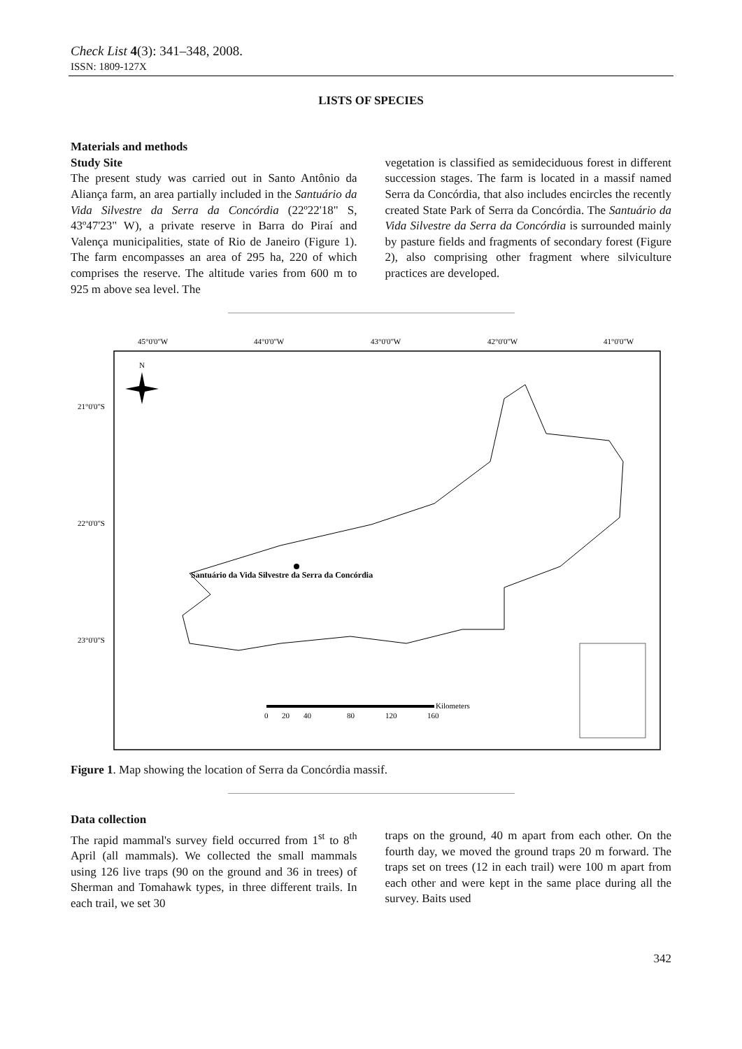Check List 4(3): 341–348, 2008.
ISSN: 1809-127X
LISTS OF SPECIES
Materials and methods
Study Site
The present study was carried out in Santo Antônio da Aliança farm, an area partially included in the Santuário da Vida Silvestre da Serra da Concórdia (22º22'18" S, 43º47'23" W), a private reserve in Barra do Piraí and Valença municipalities, state of Rio de Janeiro (Figure 1). The farm encompasses an area of 295 ha, 220 of which comprises the reserve. The altitude varies from 600 m to 925 m above sea level. The
vegetation is classified as semideciduous forest in different succession stages. The farm is located in a massif named Serra da Concórdia, that also includes encircles the recently created State Park of Serra da Concórdia. The Santuário da Vida Silvestre da Serra da Concórdia is surrounded mainly by pasture fields and fragments of secondary forest (Figure 2), also comprising other fragment where silviculture practices are developed.
45°0'0"W
44°0'0"W
43°0'0"W
42°0'0"W
41°0'0"W
21°0'0"S
22°0'0"S
23°0'0"S
N
Santuário da Vida Silvestre da Serra da Concórdia
Kilometers
0
20
40
80
120
160
Figure 1. Map showing the location of Serra da Concórdia massif.
Data collection
The rapid mammal's survey field occurred from 1<sup>st</sup> to 8<sup>th</sup> April (all mammals). We collected the small mammals using 126 live traps (90 on the ground and 36 in trees) of Sherman and Tomahawk types, in three different trails. In each trail, we set 30
traps on the ground, 40 m apart from each other. On the fourth day, we moved the ground traps 20 m forward. The traps set on trees (12 in each trail) were 100 m apart from each other and were kept in the same place during all the survey. Baits used
342